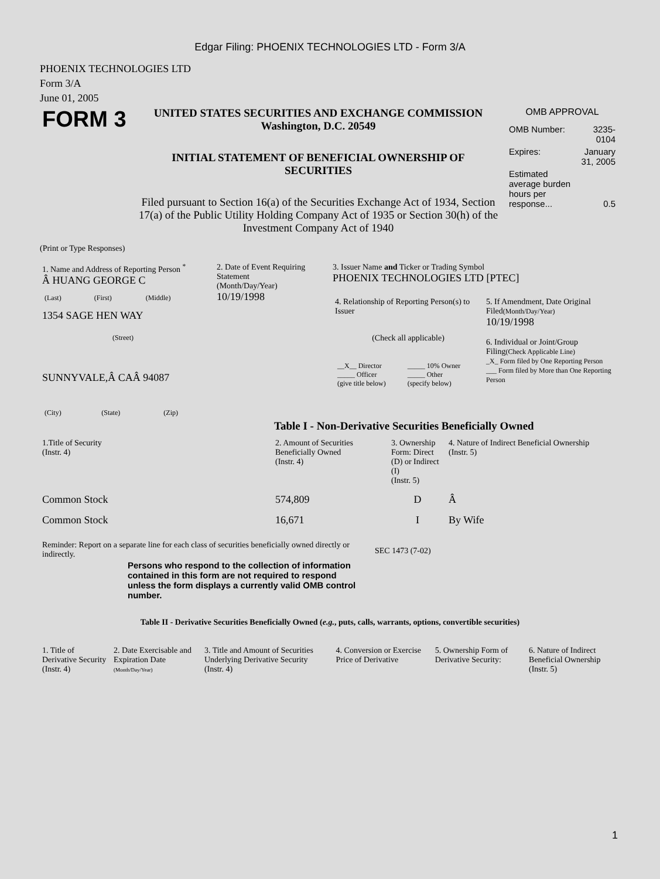Edgar Filing: PHOENIX TECHNOLOGIES LTD - Form 3/A
PHOENIX TECHNOLOGIES LTD
Form 3/A
June 01, 2005
| FORM 3 | UNITED STATES SECURITIES AND EXCHANGE COMMISSION Washington, D.C. 20549 INITIAL STATEMENT OF BENEFICIAL OWNERSHIP OF SECURITIES Filed pursuant to Section 16(a) of the Securities Exchange Act of 1934, Section 17(a) of the Public Utility Holding Company Act of 1935 or Section 30(h) of the Investment Company Act of 1940 | OMB APPROVAL / OMB Number: / 3235-0104 / / Expires: / January 31, 2005 / / Estimated average burden hours per response... / 0.5 / |
(Print or Type Responses)
| 1. Name and Address of Reporting Person <sup>*</sup> Â HUANG GEORGE C / (Last) / (First) / (Middle) / 1354 SAGE HEN WAY (Street) SUNNYVALE,Â CAÂ 94087 / (City) / (State) / (Zip) / | 2. Date of Event Requiring Statement (Month/Day/Year) 10/19/1998 | 3. Issuer Name and Ticker or Trading Symbol PHOENIX TECHNOLOGIES LTD [PTEC] / 4. Relationship of Reporting Person(s) to Issuer (Check all applicable) / __X__ Director _____ Officer (give title below) / _____ 10% Owner _____ Other (specify below) / / 5. If Amendment, Date Original Filed (Month/Day/Year) 10/19/1998 6. Individual or Joint/Group Filing (Check Applicable Line) _X_ Form filed by One Reporting Person ___ Form filed by More than One Reporting Person / |
Table I - Non-Derivative Securities Beneficially Owned
| 1.Title of Security (Instr. 4) | 2. Amount of Securities Beneficially Owned (Instr. 4) | 3. Ownership Form: Direct (D) or Indirect (I) (Instr. 5) | 4. Nature of Indirect Beneficial Ownership (Instr. 5) |
| --- | --- | --- | --- |
| Common Stock | 574,809 | D | Â |
| Common Stock | 16,671 | I | By Wife |
| Reminder: Report on a separate line for each class of securities beneficially owned directly or indirectly. | SEC 1473 (7-02) |
Persons who respond to the collection of information contained in this form are not required to respond unless the form displays a currently valid OMB control number.
Table II - Derivative Securities Beneficially Owned (e.g., puts, calls, warrants, options, convertible securities)
| 1. Title of Derivative Security (Instr. 4) | 2. Date Exercisable and Expiration Date (Month/Day/Year) | 3. Title and Amount of Securities Underlying Derivative Security (Instr. 4) | 4. Conversion or Exercise Price of Derivative | 5. Ownership Form of Derivative Security: | 6. Nature of Indirect Beneficial Ownership (Instr. 5) |
| --- | --- | --- | --- | --- | --- |
1